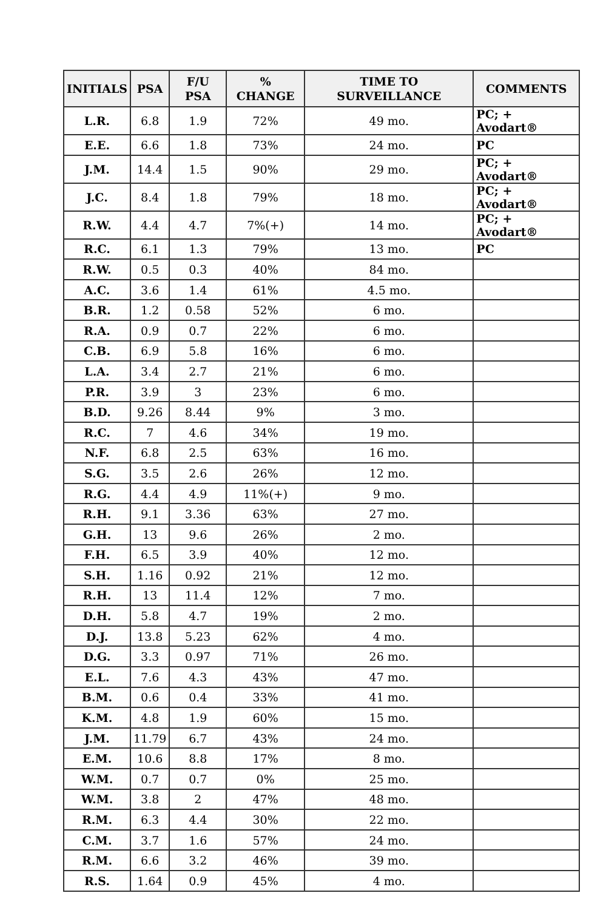| INITIALS | PSA | F/U PSA | % CHANGE | TIME TO SURVEILLANCE | COMMENTS |
| --- | --- | --- | --- | --- | --- |
| L.R. | 6.8 | 1.9 | 72% | 49 mo. | PC; + Avodart® |
| E.E. | 6.6 | 1.8 | 73% | 24 mo. | PC |
| J.M. | 14.4 | 1.5 | 90% | 29 mo. | PC; + Avodart® |
| J.C. | 8.4 | 1.8 | 79% | 18 mo. | PC; + Avodart® |
| R.W. | 4.4 | 4.7 | 7%(+) | 14 mo. | PC; + Avodart® |
| R.C. | 6.1 | 1.3 | 79% | 13 mo. | PC |
| R.W. | 0.5 | 0.3 | 40% | 84 mo. | |
| A.C. | 3.6 | 1.4 | 61% | 4.5 mo. | |
| B.R. | 1.2 | 0.58 | 52% | 6 mo. | |
| R.A. | 0.9 | 0.7 | 22% | 6 mo. | |
| C.B. | 6.9 | 5.8 | 16% | 6 mo. | |
| L.A. | 3.4 | 2.7 | 21% | 6 mo. | |
| P.R. | 3.9 | 3 | 23% | 6 mo. | |
| B.D. | 9.26 | 8.44 | 9% | 3 mo. | |
| R.C. | 7 | 4.6 | 34% | 19 mo. | |
| N.F. | 6.8 | 2.5 | 63% | 16 mo. | |
| S.G. | 3.5 | 2.6 | 26% | 12 mo. | |
| R.G. | 4.4 | 4.9 | 11%(+) | 9 mo. | |
| R.H. | 9.1 | 3.36 | 63% | 27 mo. | |
| G.H. | 13 | 9.6 | 26% | 2 mo. | |
| F.H. | 6.5 | 3.9 | 40% | 12 mo. | |
| S.H. | 1.16 | 0.92 | 21% | 12 mo. | |
| R.H. | 13 | 11.4 | 12% | 7 mo. | |
| D.H. | 5.8 | 4.7 | 19% | 2 mo. | |
| D.J. | 13.8 | 5.23 | 62% | 4 mo. | |
| D.G. | 3.3 | 0.97 | 71% | 26 mo. | |
| E.L. | 7.6 | 4.3 | 43% | 47 mo. | |
| B.M. | 0.6 | 0.4 | 33% | 41 mo. | |
| K.M. | 4.8 | 1.9 | 60% | 15 mo. | |
| J.M. | 11.79 | 6.7 | 43% | 24 mo. | |
| E.M. | 10.6 | 8.8 | 17% | 8 mo. | |
| W.M. | 0.7 | 0.7 | 0% | 25 mo. | |
| W.M. | 3.8 | 2 | 47% | 48 mo. | |
| R.M. | 6.3 | 4.4 | 30% | 22 mo. | |
| C.M. | 3.7 | 1.6 | 57% | 24 mo. | |
| R.M. | 6.6 | 3.2 | 46% | 39 mo. | |
| R.S. | 1.64 | 0.9 | 45% | 4 mo. | |